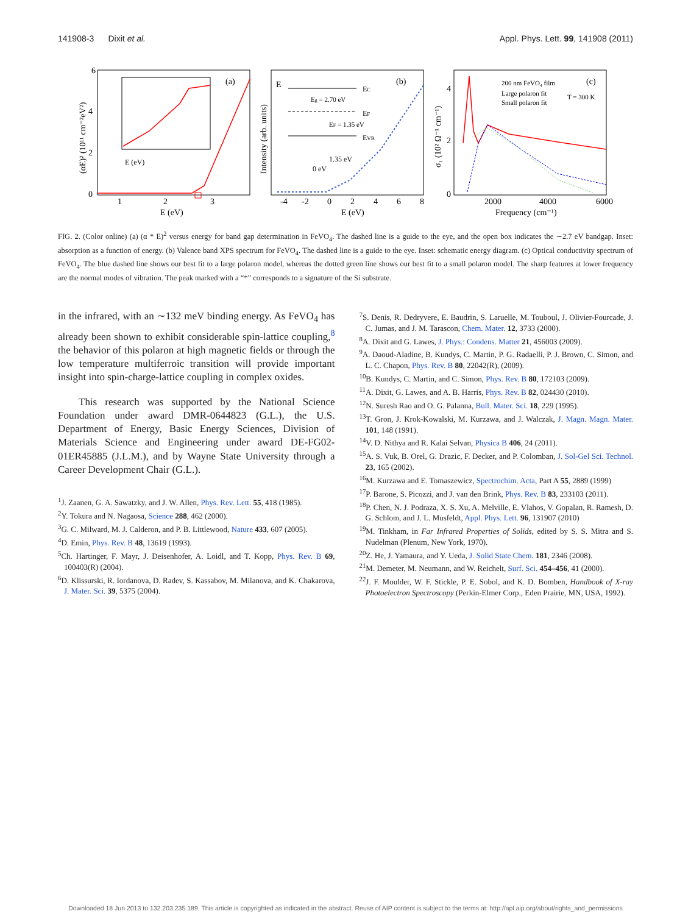141908-3 Dixit et al. Appl. Phys. Lett. 99, 141908 (2011)
6
4
2
0
1
2
3
E (eV)
(a)
(αE)² (10¹¹ cm⁻²eV²)
E (eV)
(b)
E
EC
EF
EVB
Eg = 2.70 eV
EF = 1.35 eV
1.35 eV
0 eV
-4
-2
0
2
4
6
8
E (eV)
Intensity (arb. units)
(c)
4
2
0
2000
4000
6000
Frequency (cm⁻¹)
σ₁ (10² Ω⁻¹ cm⁻¹)
200 nm FeVO₄ film
Large polaron fit
Small polaron fit
T = 300 K
FIG. 2. (Color online) (a) (α * E)<sup>2</sup> versus energy for band gap determination in FeVO<sub>4</sub>. The dashed line is a guide to the eye, and the open box indicates the ∼2.7 eV bandgap. Inset: absorption as a function of energy. (b) Valence band XPS spectrum for FeVO<sub>4</sub>. The dashed line is a guide to the eye. Inset: schematic energy diagram. (c) Optical conductivity spectrum of FeVO<sub>4</sub>. The blue dashed line shows our best fit to a large polaron model, whereas the dotted green line shows our best fit to a small polaron model. The sharp features at lower frequency are the normal modes of vibration. The peak marked with a “*” corresponds to a signature of the Si substrate.
in the infrared, with an ∼132 meV binding energy. As FeVO<sub>4</sub> has already been shown to exhibit considerable spin-lattice coupling,<sup>8</sup> the behavior of this polaron at high magnetic fields or through the low temperature multiferroic transition will provide important insight into spin-charge-lattice coupling in complex oxides.
This research was supported by the National Science Foundation under award DMR-0644823 (G.L.), the U.S. Department of Energy, Basic Energy Sciences, Division of Materials Science and Engineering under award DE-FG02-01ER45885 (J.L.M.), and by Wayne State University through a Career Development Chair (G.L.).
<sup>1</sup> J. Zaanen, G. A. Sawatzky, and J. W. Allen, Phys. Rev. Lett. 55, 418 (1985).
<sup>2</sup> Y. Tokura and N. Nagaosa, Science 288, 462 (2000).
<sup>3</sup> G. C. Milward, M. J. Calderon, and P. B. Littlewood, Nature 433, 607 (2005).
<sup>4</sup> D. Emin, Phys. Rev. B 48, 13619 (1993).
<sup>5</sup> Ch. Hartinger, F. Mayr, J. Deisenhofer, A. Loidl, and T. Kopp, Phys. Rev. B 69, 100403(R) (2004).
<sup>6</sup> D. Klissurski, R. Iordanova, D. Radev, S. Kassabov, M. Milanova, and K. Chakarova, J. Mater. Sci. 39, 5375 (2004).
<sup>7</sup> S. Denis, R. Dedryvere, E. Baudrin, S. Laruelle, M. Touboul, J. Olivier-Fourcade, J. C. Jumas, and J. M. Tarascon, Chem. Mater. 12, 3733 (2000).
<sup>8</sup> A. Dixit and G. Lawes, J. Phys.: Condens. Matter 21, 456003 (2009).
<sup>9</sup> A. Daoud-Aladine, B. Kundys, C. Martin, P. G. Radaelli, P. J. Brown, C. Simon, and L. C. Chapon, Phys. Rev. B 80, 22042(R), (2009).
<sup>10</sup>B. Kundys, C. Martin, and C. Simon, Phys. Rev. B 80, 172103 (2009).
<sup>11</sup> A. Dixit, G. Lawes, and A. B. Harris, Phys. Rev. B 82, 024430 (2010).
<sup>12</sup>N. Suresh Rao and O. G. Palanna, Bull. Mater. Sci. 18, 229 (1995).
<sup>13</sup> T. Gron, J. Krok-Kowalski, M. Kurzawa, and J. Walczak, J. Magn. Magn. Mater. 101, 148 (1991).
<sup>14</sup> V. D. Nithya and R. Kalai Selvan, Physica B 406, 24 (2011).
<sup>15</sup> A. S. Vuk, B. Orel, G. Drazic, F. Decker, and P. Colomban, J. Sol-Gel Sci. Technol. 23, 165 (2002).
<sup>16</sup> M. Kurzawa and E. Tomaszewicz, Spectrochim. Acta, Part A 55, 2889 (1999)
<sup>17</sup>P. Barone, S. Picozzi, and J. van den Brink, Phys. Rev. B 83, 233103 (2011).
<sup>18</sup>P. Chen, N. J. Podraza, X. S. Xu, A. Melville, E. Vlahos, V. Gopalan, R. Ramesh, D. G. Schlom, and J. L. Musfeldt, Appl. Phys. Lett. 96, 131907 (2010)
<sup>19</sup> M. Tinkham, in Far Infrared Properties of Solids, edited by S. S. Mitra and S. Nudelman (Plenum, New York, 1970).
<sup>20</sup> Z. He, J. Yamaura, and Y. Ueda, J. Solid State Chem. 181, 2346 (2008).
<sup>21</sup> M. Demeter, M. Neumann, and W. Reichelt, Surf. Sci. 454–456, 41 (2000).
<sup>22</sup> J. F. Moulder, W. F. Stickle, P. E. Sobol, and K. D. Bomben, Handbook of X-ray Photoelectron Spectroscopy (Perkin-Elmer Corp., Eden Prairie, MN, USA, 1992).
Downloaded 18 Jun 2013 to 132.203.235.189. This article is copyrighted as indicated in the abstract. Reuse of AIP content is subject to the terms at: http://apl.aip.org/about/rights_and_permissions